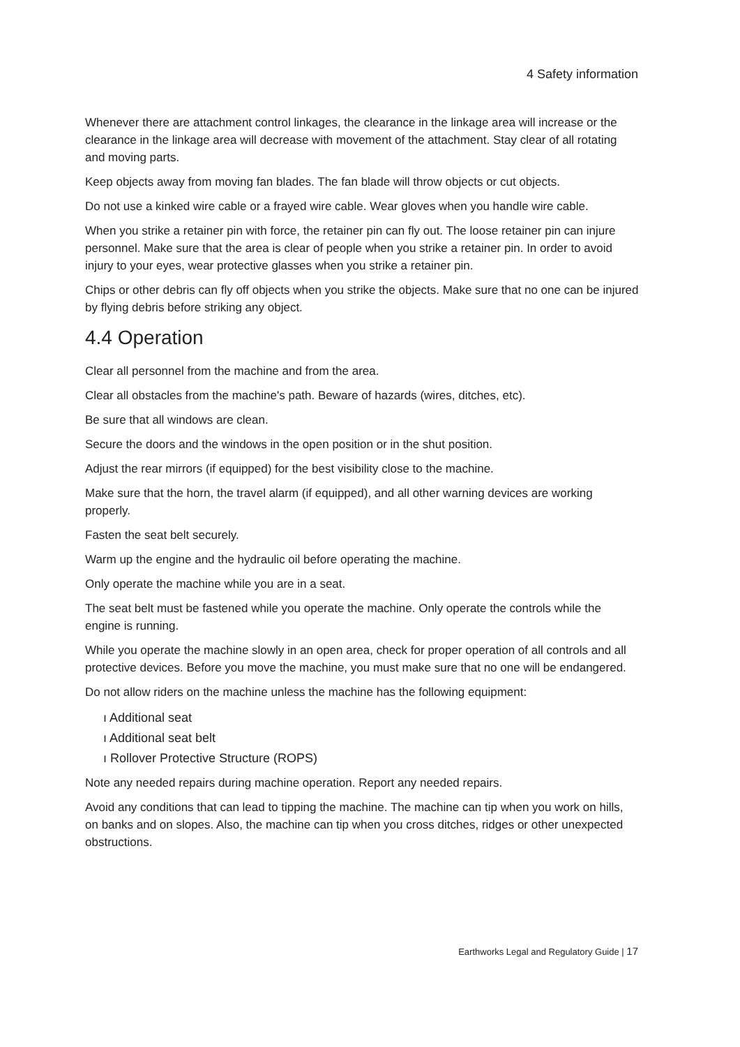4 Safety information
Whenever there are attachment control linkages, the clearance in the linkage area will increase or the clearance in the linkage area will decrease with movement of the attachment. Stay clear of all rotating and moving parts.
Keep objects away from moving fan blades. The fan blade will throw objects or cut objects.
Do not use a kinked wire cable or a frayed wire cable. Wear gloves when you handle wire cable.
When you strike a retainer pin with force, the retainer pin can fly out. The loose retainer pin can injure personnel. Make sure that the area is clear of people when you strike a retainer pin. In order to avoid injury to your eyes, wear protective glasses when you strike a retainer pin.
Chips or other debris can fly off objects when you strike the objects. Make sure that no one can be injured by flying debris before striking any object.
4.4 Operation
Clear all personnel from the machine and from the area.
Clear all obstacles from the machine's path. Beware of hazards (wires, ditches, etc).
Be sure that all windows are clean.
Secure the doors and the windows in the open position or in the shut position.
Adjust the rear mirrors (if equipped) for the best visibility close to the machine.
Make sure that the horn, the travel alarm (if equipped), and all other warning devices are working properly.
Fasten the seat belt securely.
Warm up the engine and the hydraulic oil before operating the machine.
Only operate the machine while you are in a seat.
The seat belt must be fastened while you operate the machine. Only operate the controls while the engine is running.
While you operate the machine slowly in an open area, check for proper operation of all controls and all protective devices. Before you move the machine, you must make sure that no one will be endangered.
Do not allow riders on the machine unless the machine has the following equipment:
ı Additional seat
ı Additional seat belt
ı Rollover Protective Structure (ROPS)
Note any needed repairs during machine operation. Report any needed repairs.
Avoid any conditions that can lead to tipping the machine. The machine can tip when you work on hills, on banks and on slopes. Also, the machine can tip when you cross ditches, ridges or other unexpected obstructions.
Earthworks Legal and Regulatory Guide | 17